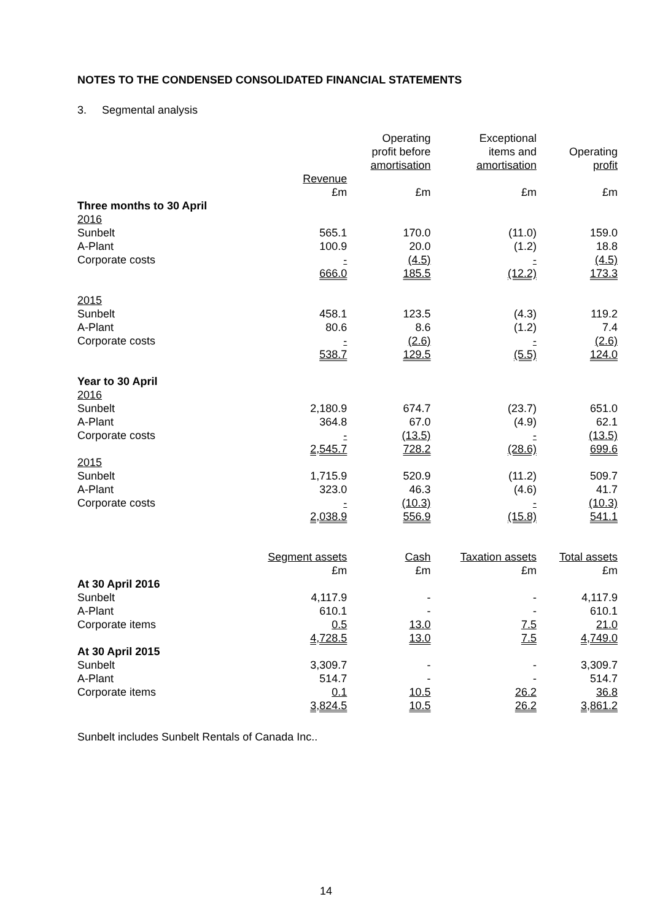NOTES TO THE CONDENSED CONSOLIDATED FINANCIAL STATEMENTS
3. Segmental analysis
| | | Operating profit before amortisation | Exceptional items and amortisation | Operating profit |
| --- | --- | --- | --- | --- |
| | Revenue £m | £m | £m | £m |
| Three months to 30 April | | | | |
| 2016 | | | | |
| Sunbelt | 565.1 | 170.0 | (11.0) | 159.0 |
| A-Plant | 100.9 | 20.0 | (1.2) | 18.8 |
| Corporate costs | - | (4.5) | - | (4.5) |
| | 666.0 | 185.5 | (12.2) | 173.3 |
| 2015 | | | | |
| Sunbelt | 458.1 | 123.5 | (4.3) | 119.2 |
| A-Plant | 80.6 | 8.6 | (1.2) | 7.4 |
| Corporate costs | - | (2.6) | - | (2.6) |
| | 538.7 | 129.5 | (5.5) | 124.0 |
| Year to 30 April | | | | |
| 2016 | | | | |
| Sunbelt | 2,180.9 | 674.7 | (23.7) | 651.0 |
| A-Plant | 364.8 | 67.0 | (4.9) | 62.1 |
| Corporate costs | - | (13.5) | - | (13.5) |
| | 2,545.7 | 728.2 | (28.6) | 699.6 |
| 2015 | | | | |
| Sunbelt | 1,715.9 | 520.9 | (11.2) | 509.7 |
| A-Plant | 323.0 | 46.3 | (4.6) | 41.7 |
| Corporate costs | - | (10.3) | - | (10.3) |
| | 2,038.9 | 556.9 | (15.8) | 541.1 |
| | Segment assets £m | Cash £m | Taxation assets £m | Total assets £m |
| At 30 April 2016 | | | | |
| Sunbelt | 4,117.9 | - | - | 4,117.9 |
| A-Plant | 610.1 | - | - | 610.1 |
| Corporate items | 0.5 | 13.0 | 7.5 | 21.0 |
| | 4,728.5 | 13.0 | 7.5 | 4,749.0 |
| At 30 April 2015 | | | | |
| Sunbelt | 3,309.7 | - | - | 3,309.7 |
| A-Plant | 514.7 | - | - | 514.7 |
| Corporate items | 0.1 | 10.5 | 26.2 | 36.8 |
| | 3,824.5 | 10.5 | 26.2 | 3,861.2 |
Sunbelt includes Sunbelt Rentals of Canada Inc..
14